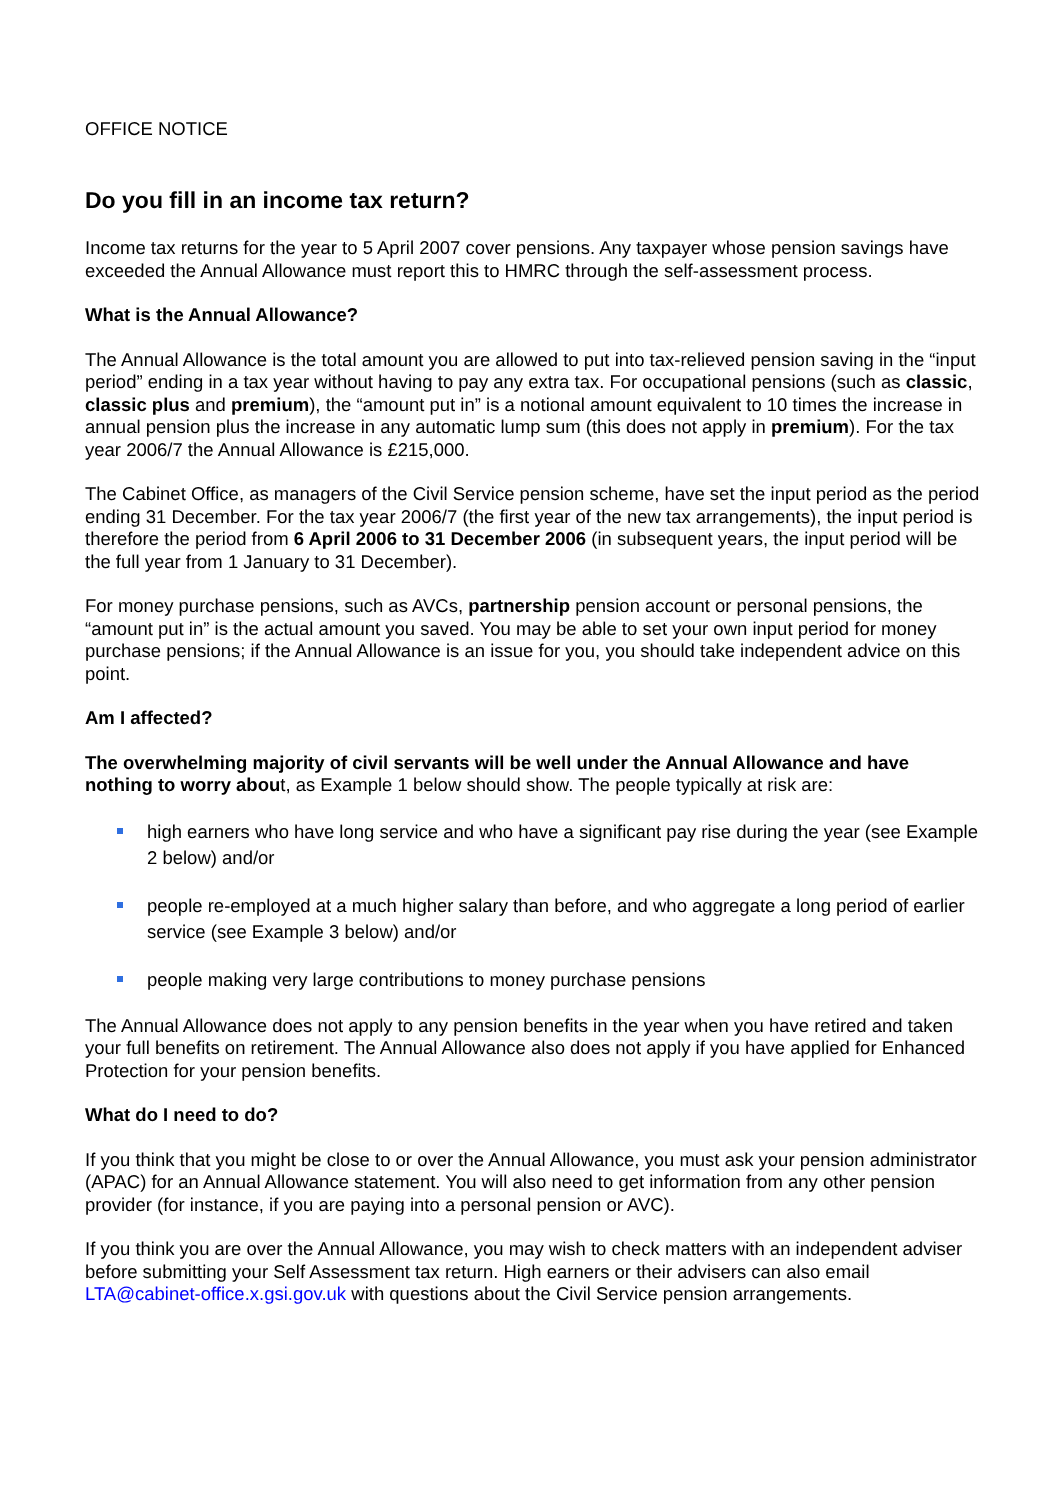OFFICE NOTICE
Do you fill in an income tax return?
Income tax returns for the year to 5 April 2007 cover pensions. Any taxpayer whose pension savings have exceeded the Annual Allowance must report this to HMRC through the self-assessment process.
What is the Annual Allowance?
The Annual Allowance is the total amount you are allowed to put into tax-relieved pension saving in the “input period” ending in a tax year without having to pay any extra tax. For occupational pensions (such as classic, classic plus and premium), the “amount put in” is a notional amount equivalent to 10 times the increase in annual pension plus the increase in any automatic lump sum (this does not apply in premium). For the tax year 2006/7 the Annual Allowance is £215,000.
The Cabinet Office, as managers of the Civil Service pension scheme, have set the input period as the period ending 31 December. For the tax year 2006/7 (the first year of the new tax arrangements), the input period is therefore the period from 6 April 2006 to 31 December 2006 (in subsequent years, the input period will be the full year from 1 January to 31 December).
For money purchase pensions, such as AVCs, partnership pension account or personal pensions, the “amount put in” is the actual amount you saved. You may be able to set your own input period for money purchase pensions; if the Annual Allowance is an issue for you, you should take independent advice on this point.
Am I affected?
The overwhelming majority of civil servants will be well under the Annual Allowance and have nothing to worry about, as Example 1 below should show. The people typically at risk are:
high earners who have long service and who have a significant pay rise during the year (see Example 2 below) and/or
people re-employed at a much higher salary than before, and who aggregate a long period of earlier service (see Example 3 below) and/or
people making very large contributions to money purchase pensions
The Annual Allowance does not apply to any pension benefits in the year when you have retired and taken your full benefits on retirement. The Annual Allowance also does not apply if you have applied for Enhanced Protection for your pension benefits.
What do I need to do?
If you think that you might be close to or over the Annual Allowance, you must ask your pension administrator (APAC) for an Annual Allowance statement. You will also need to get information from any other pension provider (for instance, if you are paying into a personal pension or AVC).
If you think you are over the Annual Allowance, you may wish to check matters with an independent adviser before submitting your Self Assessment tax return. High earners or their advisers can also email LTA@cabinet-office.x.gsi.gov.uk with questions about the Civil Service pension arrangements.